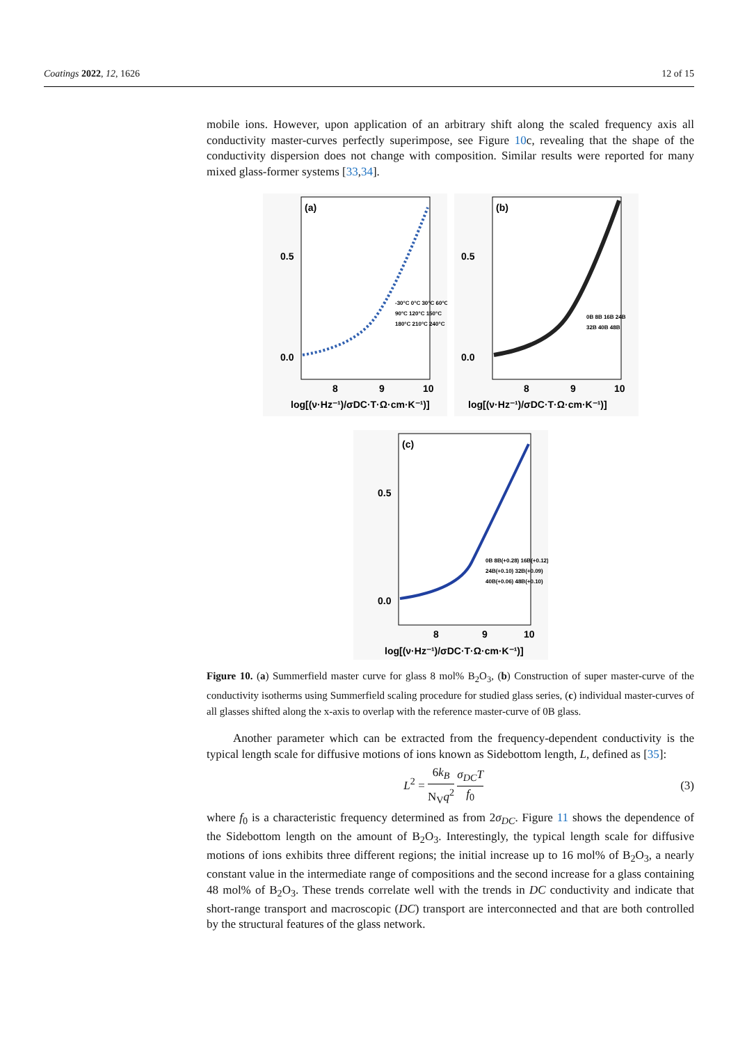Coatings 2022, 12, 1626 12 of 15
mobile ions. However, upon application of an arbitrary shift along the scaled frequency axis all conductivity master-curves perfectly superimpose, see Figure 10c, revealing that the shape of the conductivity dispersion does not change with composition. Similar results were reported for many mixed glass-former systems [33,34].
(a)
0.5
0.0
8
9
10
log[(ν·Hz⁻¹)/σDC·T·Ω·cm·K⁻¹)]
-30°C 0°C 30°C 60°C
90°C 120°C 150°C
180°C 210°C 240°C
(b)
0.5
0.0
8
9
10
log[(ν·Hz⁻¹)/σDC·T·Ω·cm·K⁻¹)]
0B 8B 16B 24B
32B 40B 48B
(c)
0.5
0.0
8
9
10
log[(ν·Hz⁻¹)/σDC·T·Ω·cm·K⁻¹)]
0B 8B(+0.28) 16B(+0.12)
24B(+0.10) 32B(+0.09)
40B(+0.06) 48B(+0.10)
Figure 10. (a) Summerfield master curve for glass 8 mol% B<sub>2</sub>O<sub>3</sub>, (b) Construction of super master-curve of the conductivity isotherms using Summerfield scaling procedure for studied glass series, (c) individual master-curves of all glasses shifted along the x-axis to overlap with the reference master-curve of 0B glass.
Another parameter which can be extracted from the frequency-dependent conductivity is the typical length scale for diffusive motions of ions known as Sidebottom length, L, defined as [35]:
L<sup>2</sup> = 6k<sub>B</sub> N<sub>V</sub>q<sup>2</sup> σ<sub>DC</sub>T f<sub>0</sub> (3)
where f<sub>0</sub> is a characteristic frequency determined as from 2σ<sub>DC</sub>. Figure 11 shows the dependence of the Sidebottom length on the amount of B<sub>2</sub>O<sub>3</sub>. Interestingly, the typical length scale for diffusive motions of ions exhibits three different regions; the initial increase up to 16 mol% of B<sub>2</sub>O<sub>3</sub>, a nearly constant value in the intermediate range of compositions and the second increase for a glass containing 48 mol% of B<sub>2</sub>O<sub>3</sub>. These trends correlate well with the trends in DC conductivity and indicate that short-range transport and macroscopic (DC) transport are interconnected and that are both controlled by the structural features of the glass network.